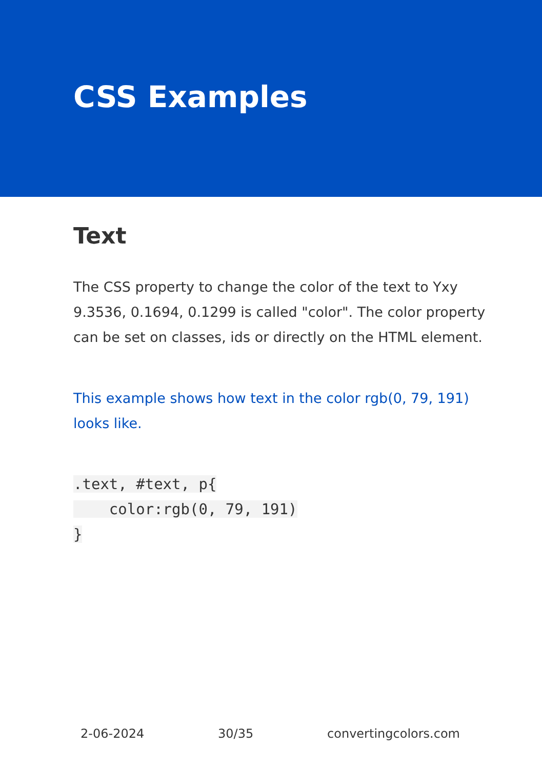CSS Examples
Text
The CSS property to change the color of the text to Yxy 9.3536, 0.1694, 0.1299 is called "color". The color property can be set on classes, ids or directly on the HTML element.
This example shows how text in the color rgb(0, 79, 191) looks like.
.text, #text, p{
    color:rgb(0, 79, 191)
}
2-06-2024 30/35 convertingcolors.com